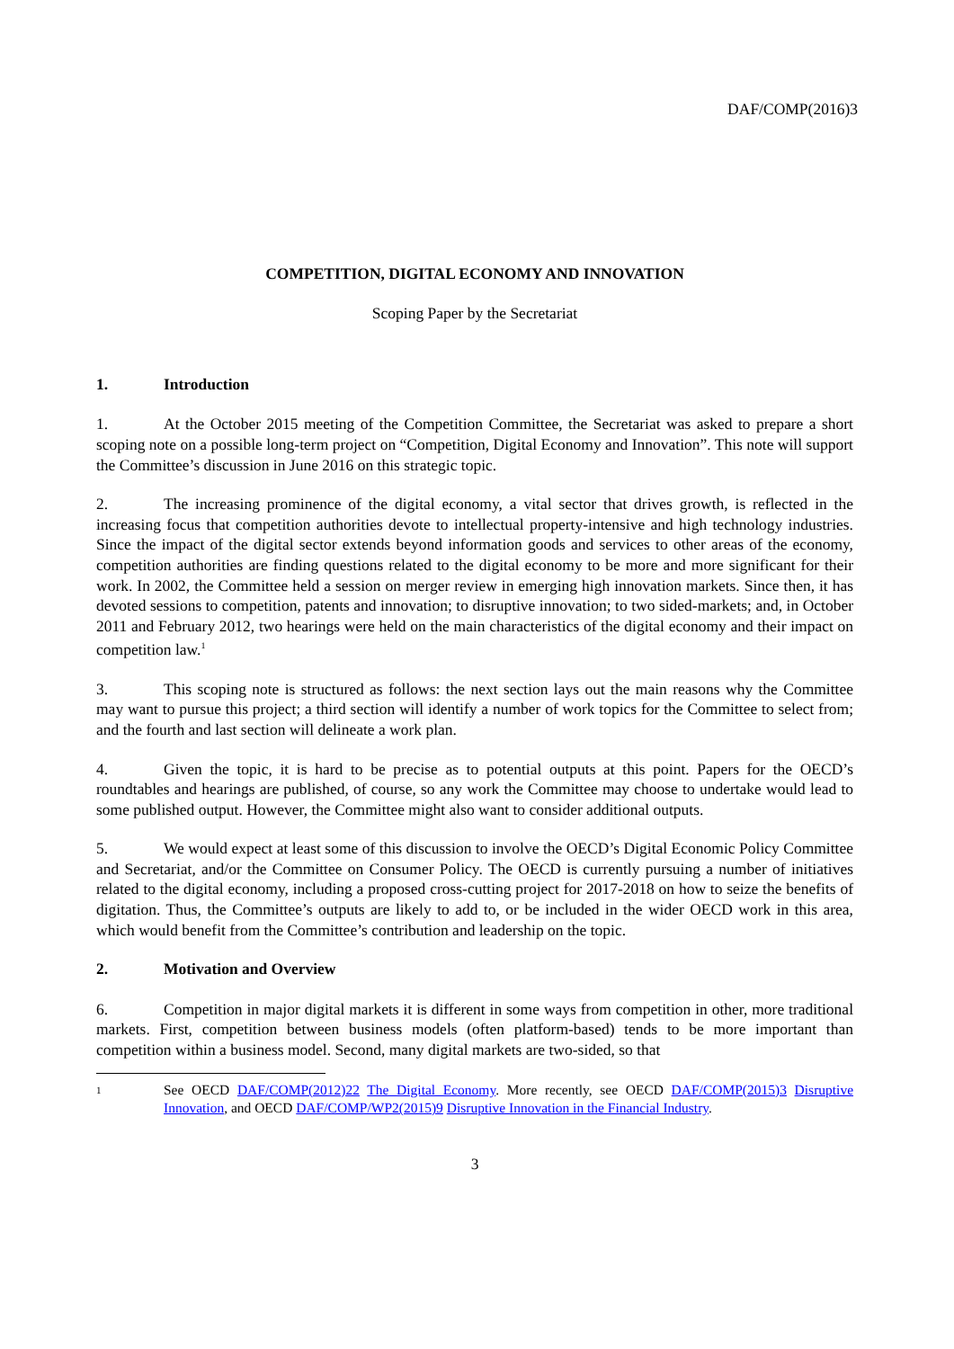DAF/COMP(2016)3
COMPETITION, DIGITAL ECONOMY AND INNOVATION
Scoping Paper by the Secretariat
1. Introduction
1. At the October 2015 meeting of the Competition Committee, the Secretariat was asked to prepare a short scoping note on a possible long-term project on “Competition, Digital Economy and Innovation”. This note will support the Committee’s discussion in June 2016 on this strategic topic.
2. The increasing prominence of the digital economy, a vital sector that drives growth, is reflected in the increasing focus that competition authorities devote to intellectual property-intensive and high technology industries. Since the impact of the digital sector extends beyond information goods and services to other areas of the economy, competition authorities are finding questions related to the digital economy to be more and more significant for their work. In 2002, the Committee held a session on merger review in emerging high innovation markets. Since then, it has devoted sessions to competition, patents and innovation; to disruptive innovation; to two sided-markets; and, in October 2011 and February 2012, two hearings were held on the main characteristics of the digital economy and their impact on competition law.<sup>1</sup>
3. This scoping note is structured as follows: the next section lays out the main reasons why the Committee may want to pursue this project; a third section will identify a number of work topics for the Committee to select from; and the fourth and last section will delineate a work plan.
4. Given the topic, it is hard to be precise as to potential outputs at this point. Papers for the OECD’s roundtables and hearings are published, of course, so any work the Committee may choose to undertake would lead to some published output. However, the Committee might also want to consider additional outputs.
5. We would expect at least some of this discussion to involve the OECD’s Digital Economic Policy Committee and Secretariat, and/or the Committee on Consumer Policy. The OECD is currently pursuing a number of initiatives related to the digital economy, including a proposed cross-cutting project for 2017-2018 on how to seize the benefits of digitation. Thus, the Committee’s outputs are likely to add to, or be included in the wider OECD work in this area, which would benefit from the Committee’s contribution and leadership on the topic.
2. Motivation and Overview
6. Competition in major digital markets it is different in some ways from competition in other, more traditional markets. First, competition between business models (often platform-based) tends to be more important than competition within a business model. Second, many digital markets are two-sided, so that
1
See OECD DAF/COMP(2012)22 The Digital Economy. More recently, see OECD DAF/COMP(2015)3 Disruptive Innovation, and OECD DAF/COMP/WP2(2015)9 Disruptive Innovation in the Financial Industry.
3